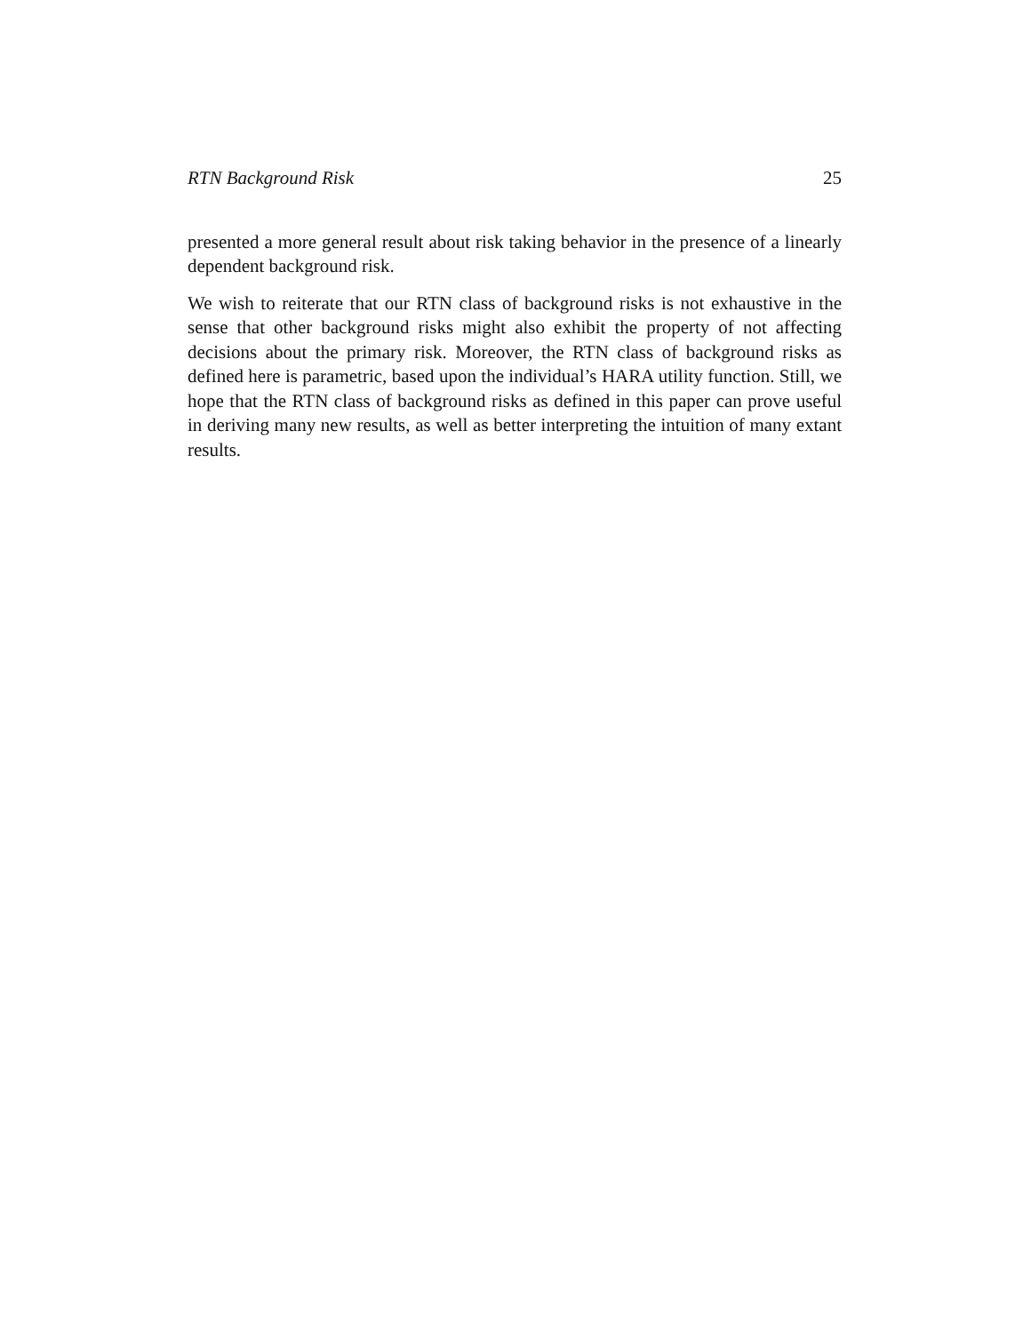RTN Background Risk 25
presented a more general result about risk taking behavior in the presence of a linearly dependent background risk.
We wish to reiterate that our RTN class of background risks is not exhaustive in the sense that other background risks might also exhibit the property of not affecting decisions about the primary risk. Moreover, the RTN class of background risks as defined here is parametric, based upon the individual’s HARA utility function. Still, we hope that the RTN class of background risks as defined in this paper can prove useful in deriving many new results, as well as better interpreting the intuition of many extant results.